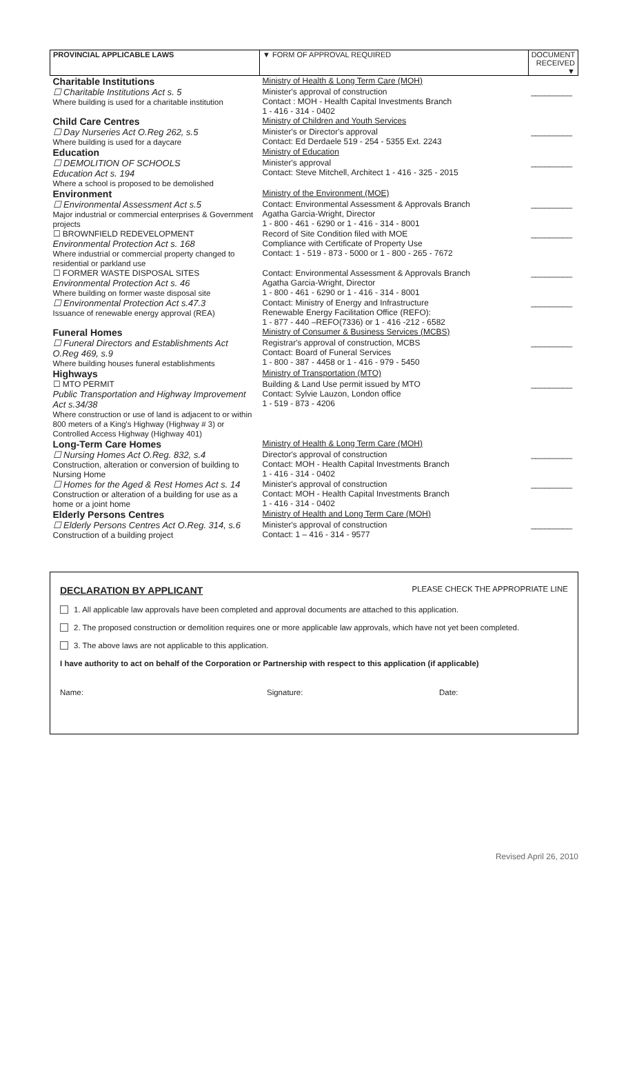| PROVINCIAL APPLICABLE LAWS | ▼ FORM OF APPROVAL REQUIRED | DOCUMENT RECEIVED ▼ |
| --- | --- | --- |
| Charitable Institutions | Ministry of Health & Long Term Care (MOH) | |
| ☐ Charitable Institutions Act s. 5 Where building is used for a charitable institution | Minister's approval of construction Contact : MOH - Health Capital Investments Branch 1 - 416 - 314 - 0402 | _________ |
| Child Care Centres | Ministry of Children and Youth Services | |
| ☐ Day Nurseries Act O.Reg 262, s.5 Where building is used for a daycare | Minister's or Director's approval Contact: Ed Derdaele 519 - 254 - 5355 Ext. 2243 | _________ |
| Education | Ministry of Education | |
| ☐ DEMOLITION OF SCHOOLS Education Act s. 194 Where a school is proposed to be demolished | Minister's approval Contact: Steve Mitchell, Architect 1 - 416 - 325 - 2015 | _________ |
| Environment | Ministry of the Environment (MOE) | |
| ☐ Environmental Assessment Act s.5 Major industrial or commercial enterprises & Government projects | Contact: Environmental Assessment & Approvals Branch Agatha Garcia-Wright, Director 1 - 800 - 461 - 6290 or 1 - 416 - 314 - 8001 | _________ |
| ☐ BROWNFIELD REDEVELOPMENT Environmental Protection Act s. 168 Where industrial or commercial property changed to residential or parkland use | Record of Site Condition filed with MOE Compliance with Certificate of Property Use Contact: 1 - 519 - 873 - 5000 or 1 - 800 - 265 - 7672 | _________ |
| ☐ FORMER WASTE DISPOSAL SITES Environmental Protection Act s. 46 Where building on former waste disposal site | Contact: Environmental Assessment & Approvals Branch Agatha Garcia-Wright, Director 1 - 800 - 461 - 6290 or 1 - 416 - 314 - 8001 | _________ |
| ☐ Environmental Protection Act s.47.3 Issuance of renewable energy approval (REA) | Contact: Ministry of Energy and Infrastructure Renewable Energy Facilitation Office (REFO): 1 - 877 - 440 –REFO(7336) or 1 - 416 -212 - 6582 | _________ |
| Funeral Homes | Ministry of Consumer & Business Services (MCBS) | |
| ☐ Funeral Directors and Establishments Act O.Reg 469, s.9 Where building houses funeral establishments | Registrar's approval of construction, MCBS Contact: Board of Funeral Services 1 - 800 - 387 - 4458 or 1 - 416 - 979 - 5450 | _________ |
| Highways | Ministry of Transportation (MTO) | |
| ☐ MTO PERMIT Public Transportation and Highway Improvement Act s.34/38 Where construction or use of land is adjacent to or within 800 meters of a King's Highway (Highway # 3) or Controlled Access Highway (Highway 401) | Building & Land Use permit issued by MTO Contact: Sylvie Lauzon, London office 1 - 519 - 873 - 4206 | _________ |
| Long-Term Care Homes | Ministry of Health & Long Term Care (MOH) | |
| ☐ Nursing Homes Act O.Reg. 832, s.4 Construction, alteration or conversion of building to Nursing Home | Director's approval of construction Contact: MOH - Health Capital Investments Branch 1 - 416 - 314 - 0402 | _________ |
| ☐ Homes for the Aged & Rest Homes Act s. 14 Construction or alteration of a building for use as a home or a joint home | Minister's approval of construction Contact: MOH - Health Capital Investments Branch 1 - 416 - 314 - 0402 | _________ |
| Elderly Persons Centres | Ministry of Health and Long Term Care (MOH) | |
| ☐ Elderly Persons Centres Act O.Reg. 314, s.6 Construction of a building project | Minister's approval of construction Contact: 1 – 416 - 314 - 9577 | _________ |
DECLARATION BY APPLICANT PLEASE CHECK THE APPROPRIATE LINE
1. All applicable law approvals have been completed and approval documents are attached to this application.
2. The proposed construction or demolition requires one or more applicable law approvals, which have not yet been completed.
3. The above laws are not applicable to this application.
I have authority to act on behalf of the Corporation or Partnership with respect to this application (if applicable)
Name: Signature: Date:
Revised April 26, 2010